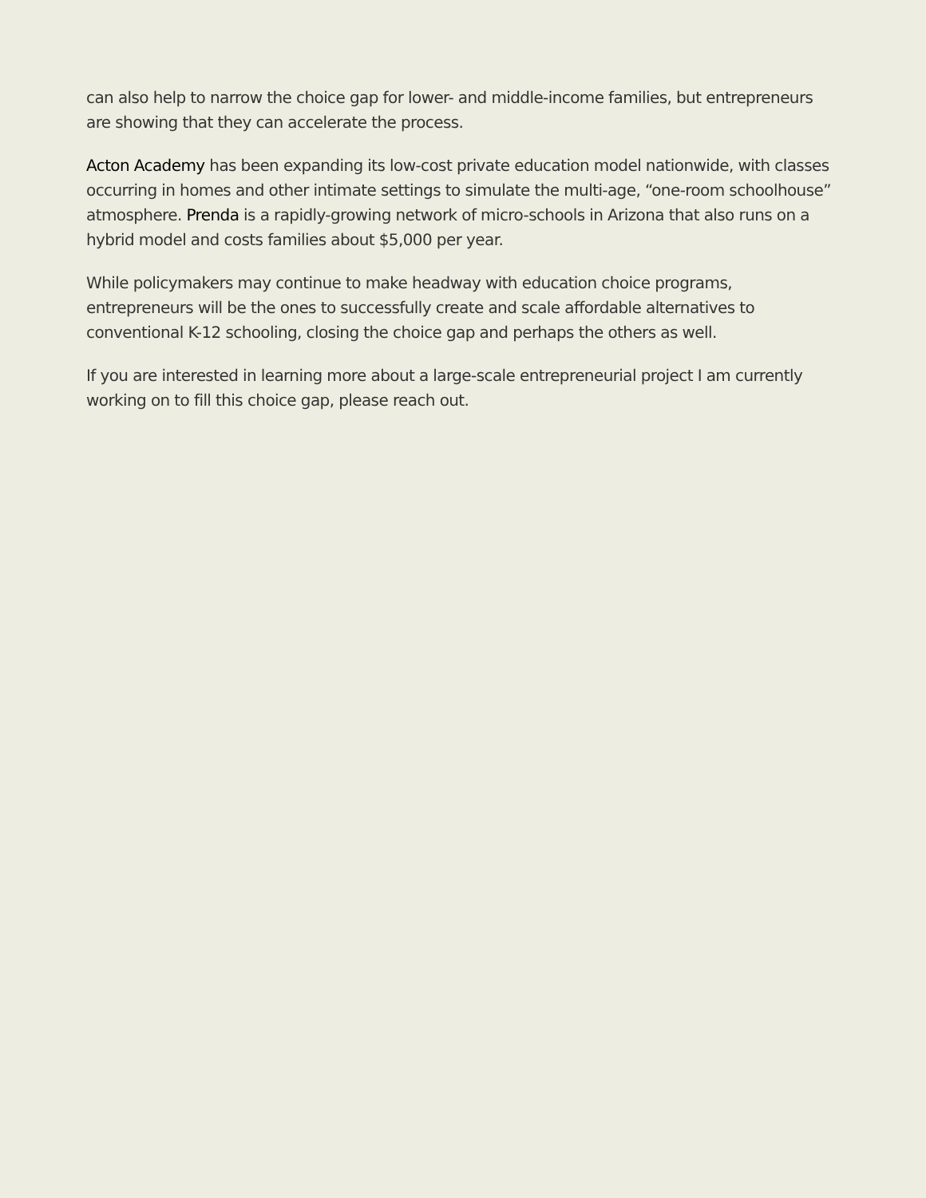can also help to narrow the choice gap for lower- and middle-income families, but entrepreneurs are showing that they can accelerate the process.
Acton Academy has been expanding its low-cost private education model nationwide, with classes occurring in homes and other intimate settings to simulate the multi-age, “one-room schoolhouse” atmosphere. Prenda is a rapidly-growing network of micro-schools in Arizona that also runs on a hybrid model and costs families about $5,000 per year.
While policymakers may continue to make headway with education choice programs, entrepreneurs will be the ones to successfully create and scale affordable alternatives to conventional K-12 schooling, closing the choice gap and perhaps the others as well.
If you are interested in learning more about a large-scale entrepreneurial project I am currently working on to fill this choice gap, please reach out.